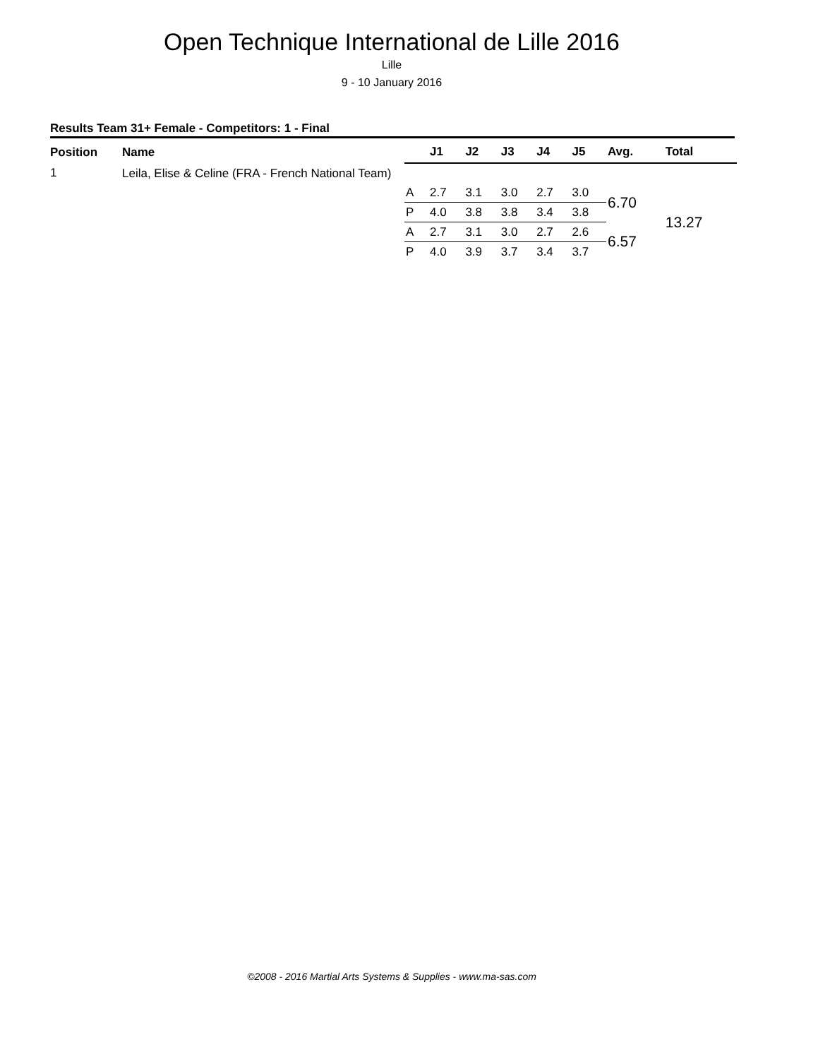Open Technique International de Lille 2016
Lille
9 - 10 January 2016
Results Team 31+ Female - Competitors: 1 - Final
| Position | Name | | J1 | J2 | J3 | J4 | J5 | Avg. | Total |
| --- | --- | --- | --- | --- | --- | --- | --- | --- | --- |
| 1 | Leila, Elise & Celine (FRA - French National Team) | | | | | | | | |
| | | A | 2.7 | 3.1 | 3.0 | 2.7 | 3.0 | 6.70 | 13.27 |
| | | P | 4.0 | 3.8 | 3.8 | 3.4 | 3.8 | | |
| | | A | 2.7 | 3.1 | 3.0 | 2.7 | 2.6 | 6.57 | |
| | | P | 4.0 | 3.9 | 3.7 | 3.4 | 3.7 | | |
©2008 - 2016 Martial Arts Systems & Supplies - www.ma-sas.com